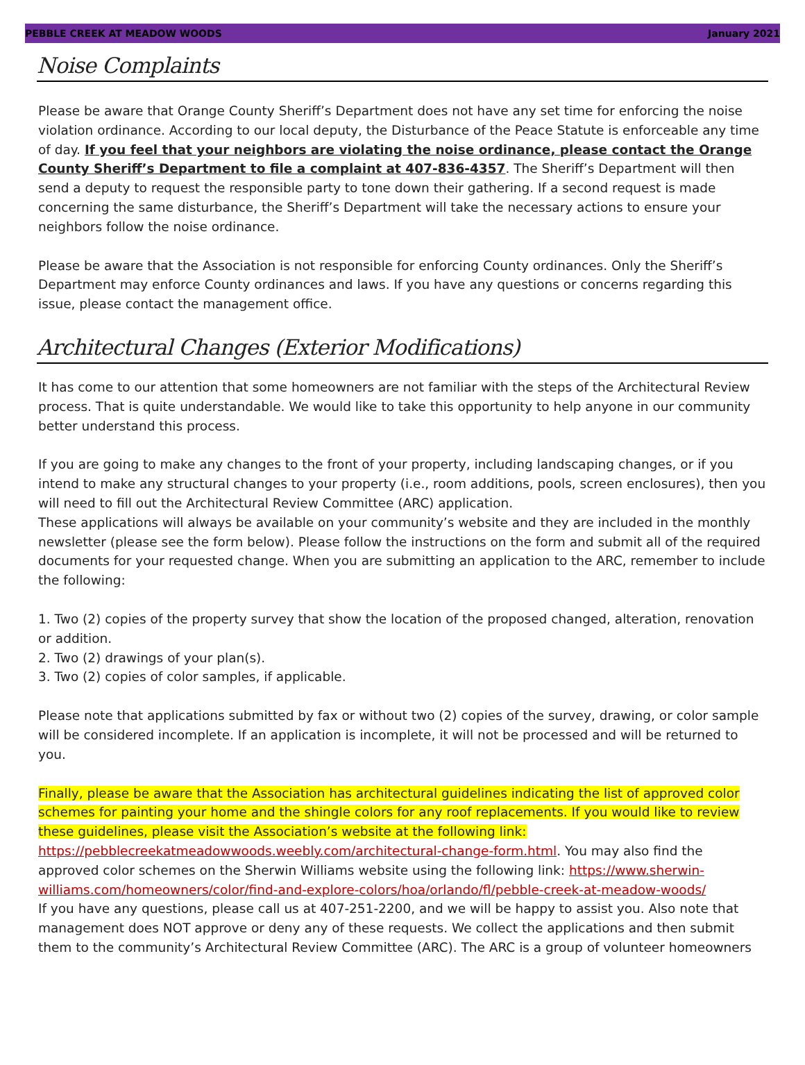PEBBLE CREEK AT MEADOW WOODS January 2021
Noise Complaints
Please be aware that Orange County Sheriff’s Department does not have any set time for enforcing the noise violation ordinance. According to our local deputy, the Disturbance of the Peace Statute is enforceable any time of day. If you feel that your neighbors are violating the noise ordinance, please contact the Orange County Sheriff’s Department to file a complaint at 407-836-4357. The Sheriff’s Department will then send a deputy to request the responsible party to tone down their gathering. If a second request is made concerning the same disturbance, the Sheriff’s Department will take the necessary actions to ensure your neighbors follow the noise ordinance.
Please be aware that the Association is not responsible for enforcing County ordinances. Only the Sheriff’s Department may enforce County ordinances and laws. If you have any questions or concerns regarding this issue, please contact the management office.
Architectural Changes (Exterior Modifications)
It has come to our attention that some homeowners are not familiar with the steps of the Architectural Review process. That is quite understandable. We would like to take this opportunity to help anyone in our community better understand this process.
If you are going to make any changes to the front of your property, including landscaping changes, or if you intend to make any structural changes to your property (i.e., room additions, pools, screen enclosures), then you will need to fill out the Architectural Review Committee (ARC) application.
These applications will always be available on your community’s website and they are included in the monthly newsletter (please see the form below). Please follow the instructions on the form and submit all of the required documents for your requested change. When you are submitting an application to the ARC, remember to include the following:
1. Two (2) copies of the property survey that show the location of the proposed changed, alteration, renovation or addition.
2. Two (2) drawings of your plan(s).
3. Two (2) copies of color samples, if applicable.
Please note that applications submitted by fax or without two (2) copies of the survey, drawing, or color sample will be considered incomplete. If an application is incomplete, it will not be processed and will be returned to you.
Finally, please be aware that the Association has architectural guidelines indicating the list of approved color schemes for painting your home and the shingle colors for any roof replacements. If you would like to review these guidelines, please visit the Association’s website at the following link: https://pebblecreekatmeadowwoods.weebly.com/architectural-change-form.html. You may also find the approved color schemes on the Sherwin Williams website using the following link: https://www.sherwin-williams.com/homeowners/color/find-and-explore-colors/hoa/orlando/fl/pebble-creek-at-meadow-woods/
If you have any questions, please call us at 407-251-2200, and we will be happy to assist you. Also note that management does NOT approve or deny any of these requests. We collect the applications and then submit them to the community’s Architectural Review Committee (ARC). The ARC is a group of volunteer homeowners